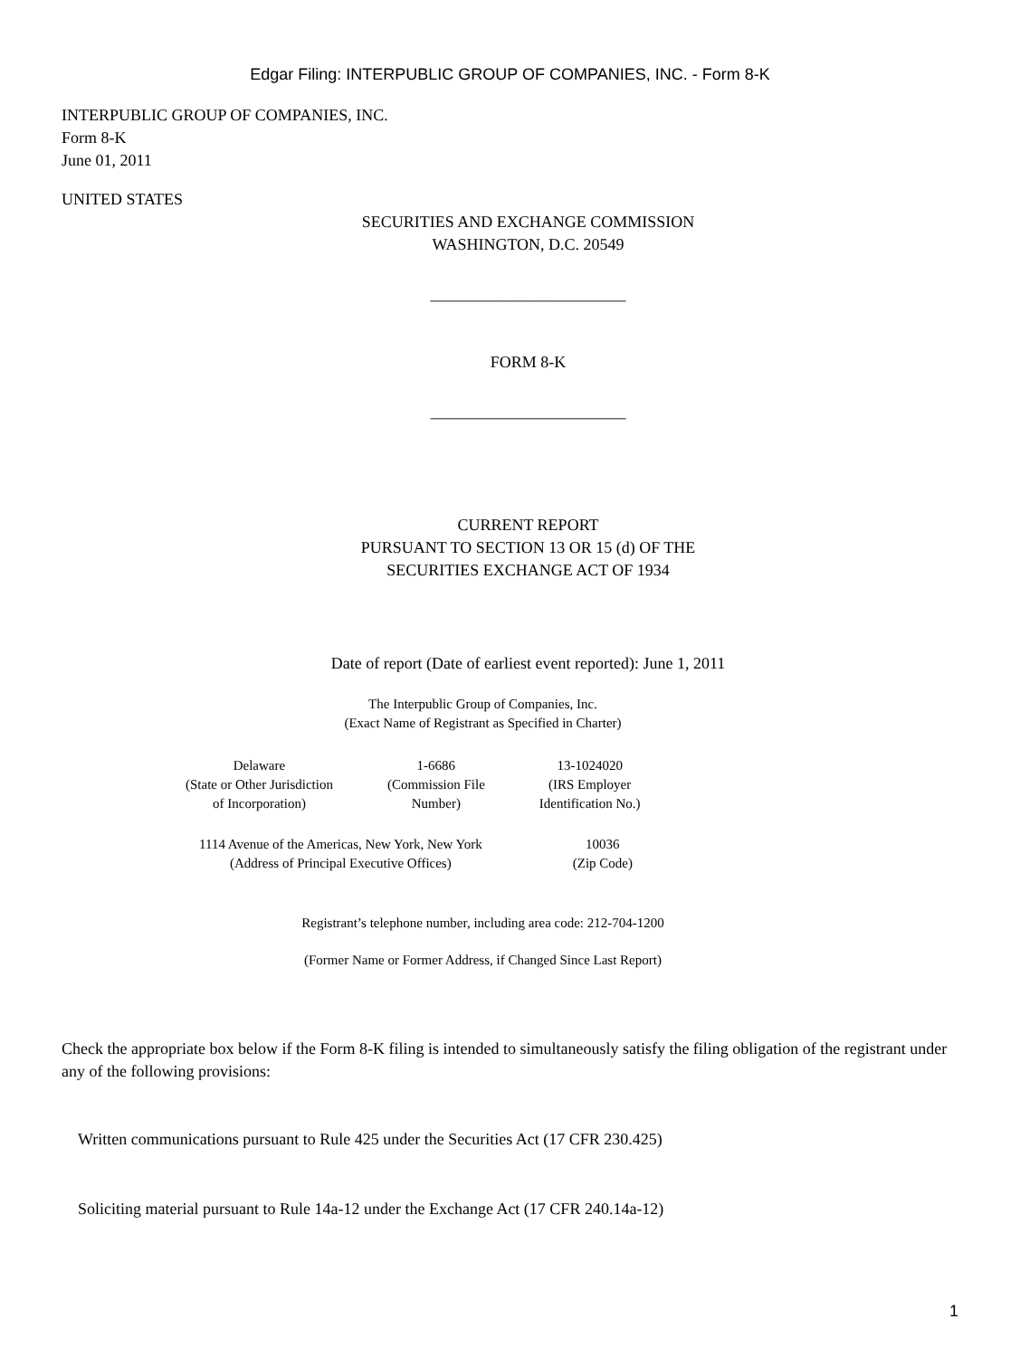Edgar Filing: INTERPUBLIC GROUP OF COMPANIES, INC. - Form 8-K
INTERPUBLIC GROUP OF COMPANIES, INC.
Form 8-K
June 01, 2011
UNITED STATES
SECURITIES AND EXCHANGE COMMISSION
WASHINGTON, D.C. 20549
________________________
FORM 8-K
________________________
CURRENT REPORT
PURSUANT TO SECTION 13 OR 15 (d) OF THE
SECURITIES EXCHANGE ACT OF 1934
Date of report (Date of earliest event reported): June 1, 2011
The Interpublic Group of Companies, Inc.
(Exact Name of Registrant as Specified in Charter)
| Delaware (State or Other Jurisdiction of Incorporation) | 1-6686 (Commission File Number) | 13-1024020 (IRS Employer Identification No.) |
| 1114 Avenue of the Americas, New York, New York (Address of Principal Executive Offices) | 10036 (Zip Code) |
Registrant’s telephone number, including area code: 212-704-1200
(Former Name or Former Address, if Changed Since Last Report)
Check the appropriate box below if the Form 8-K filing is intended to simultaneously satisfy the filing obligation of the registrant under any of the following provisions:
Written communications pursuant to Rule 425 under the Securities Act (17 CFR 230.425)
Soliciting material pursuant to Rule 14a-12 under the Exchange Act (17 CFR 240.14a-12)
1